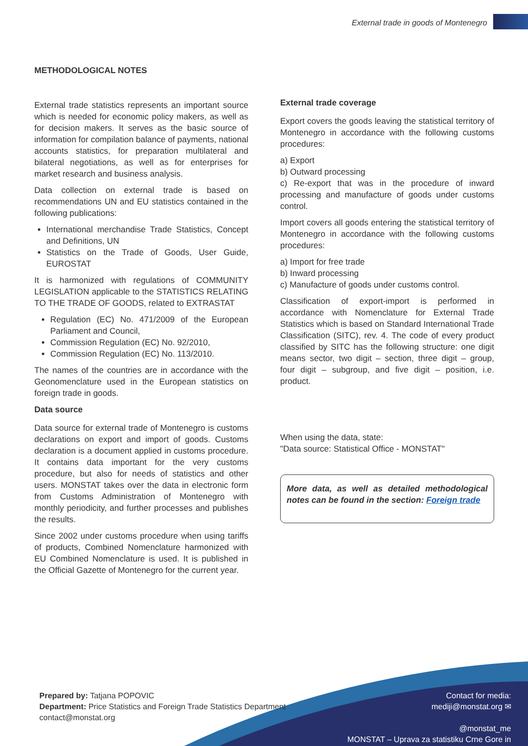External trade in goods of Montenegro
METHODOLOGICAL NOTES
External trade statistics represents an important source which is needed for economic policy makers, as well as for decision makers. It serves as the basic source of information for compilation balance of payments, national accounts statistics, for preparation multilateral and bilateral negotiations, as well as for enterprises for market research and business analysis.
Data collection on external trade is based on recommendations UN and EU statistics contained in the following publications:
International merchandise Trade Statistics, Concept and Definitions, UN
Statistics on the Trade of Goods, User Guide, EUROSTAT
It is harmonized with regulations of COMMUNITY LEGISLATION applicable to the STATISTICS RELATING TO THE TRADE OF GOODS, related to EXTRASTAT
Regulation (EC) No. 471/2009 of the European Parliament and Council,
Commission Regulation (EC) No. 92/2010,
Commission Regulation (EC) No. 113/2010.
The names of the countries are in accordance with the Geonomenclature used in the European statistics on foreign trade in goods.
Data source
Data source for external trade of Montenegro is customs declarations on export and import of goods. Customs declaration is a document applied in customs procedure. It contains data important for the very customs procedure, but also for needs of statistics and other users. MONSTAT takes over the data in electronic form from Customs Administration of Montenegro with monthly periodicity, and further processes and publishes the results.
Since 2002 under customs procedure when using tariffs of products, Combined Nomenclature harmonized with EU Combined Nomenclature is used. It is published in the Official Gazette of Montenegro for the current year.
External trade coverage
Export covers the goods leaving the statistical territory of Montenegro in accordance with the following customs procedures:
a) Export
b) Outward processing
c) Re-export that was in the procedure of inward processing and manufacture of goods under customs control.
Import covers all goods entering the statistical territory of Montenegro in accordance with the following customs procedures:
a) Import for free trade
b) Inward processing
c) Manufacture of goods under customs control.
Classification of export-import is performed in accordance with Nomenclature for External Trade Statistics which is based on Standard International Trade Classification (SITC), rev. 4. The code of every product classified by SITC has the following structure: one digit means sector, two digit – section, three digit – group, four digit – subgroup, and five digit – position, i.e. product.
When using the data, state:
"Data source: Statistical Office - MONSTAT"
More data, as well as detailed methodological notes can be found in the section: Foreign trade
Prepared by: Tatjana POPOVIC
Department: Price Statistics and Foreign Trade Statistics Department
contact@monstat.org
Contact for media:
mediji@monstat.org ✉
@monstat_me
MONSTAT – Uprava za statistiku Crne Gore in